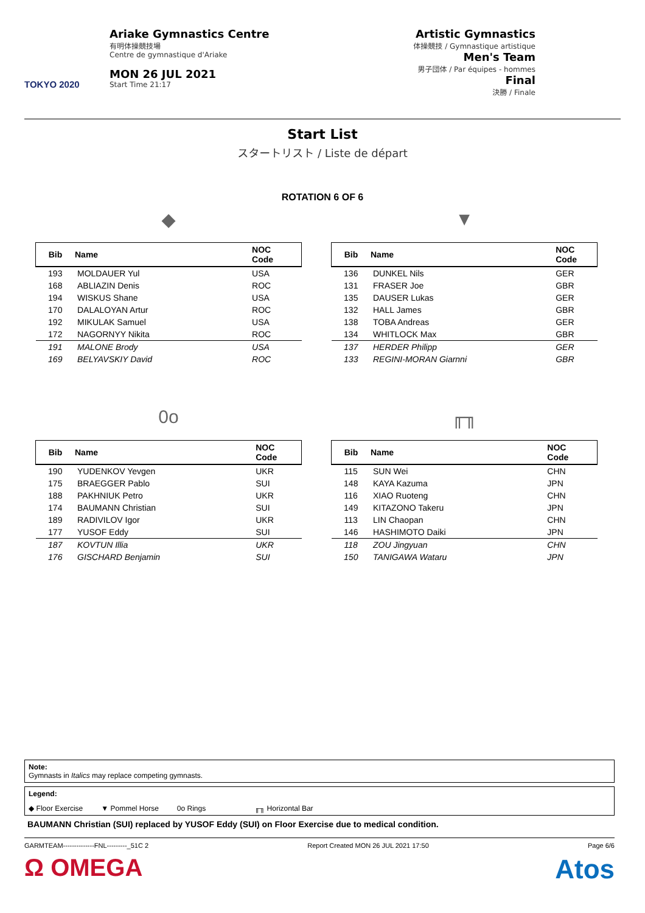TOKYO 2020
Ariake Gymnastics Centre
有明体操競技場
Centre de gymnastique d'Ariake
MON 26 JUL 2021
Start Time 21:17
Artistic Gymnastics
体操競技 / Gymnastique artistique
Men's Team
男子団体 / Par équipes - hommes
Final
決勝 / Finale
Start List
スタートリスト / Liste de départ
ROTATION 6 OF 6
◆
| Bib | Name | NOC Code |
| --- | --- | --- |
| 193 | MOLDAUER Yul | USA |
| 168 | ABLIAZIN Denis | ROC |
| 194 | WISKUS Shane | USA |
| 170 | DALALOYAN Artur | ROC |
| 192 | MIKULAK Samuel | USA |
| 172 | NAGORNYY Nikita | ROC |
| 191 | MALONE Brody | USA |
| 169 | BELYAVSKIY David | ROC |
▼
| Bib | Name | NOC Code |
| --- | --- | --- |
| 136 | DUNKEL Nils | GER |
| 131 | FRASER Joe | GBR |
| 135 | DAUSER Lukas | GER |
| 132 | HALL James | GBR |
| 138 | TOBA Andreas | GER |
| 134 | WHITLOCK Max | GBR |
| 137 | HERDER Philipp | GER |
| 133 | REGINI-MORAN Giarnni | GBR |
0o
| Bib | Name | NOC Code |
| --- | --- | --- |
| 190 | YUDENKOV Yevgen | UKR |
| 175 | BRAEGGER Pablo | SUI |
| 188 | PAKHNIUK Petro | UKR |
| 174 | BAUMANN Christian | SUI |
| 189 | RADIVILOV Igor | UKR |
| 177 | YUSOF Eddy | SUI |
| 187 | KOVTUN Illia | UKR |
| 176 | GISCHARD Benjamin | SUI |
╓╖
| Bib | Name | NOC Code |
| --- | --- | --- |
| 115 | SUN Wei | CHN |
| 148 | KAYA Kazuma | JPN |
| 116 | XIAO Ruoteng | CHN |
| 149 | KITAZONO Takeru | JPN |
| 113 | LIN Chaopan | CHN |
| 146 | HASHIMOTO Daiki | JPN |
| 118 | ZOU Jingyuan | CHN |
| 150 | TANIGAWA Wataru | JPN |
Note:
Gymnasts in Italics may replace competing gymnasts.
Legend:
◆ Floor Exercise ▼ Pommel Horse 0o Rings ╓╖ Horizontal Bar
BAUMANN Christian (SUI) replaced by YUSOF Eddy (SUI) on Floor Exercise due to medical condition.
GARMTEAM--------------FNL---------_51C 2 Report Created MON 26 JUL 2021 17:50 Page 6/6
Ω OMEGA Atos